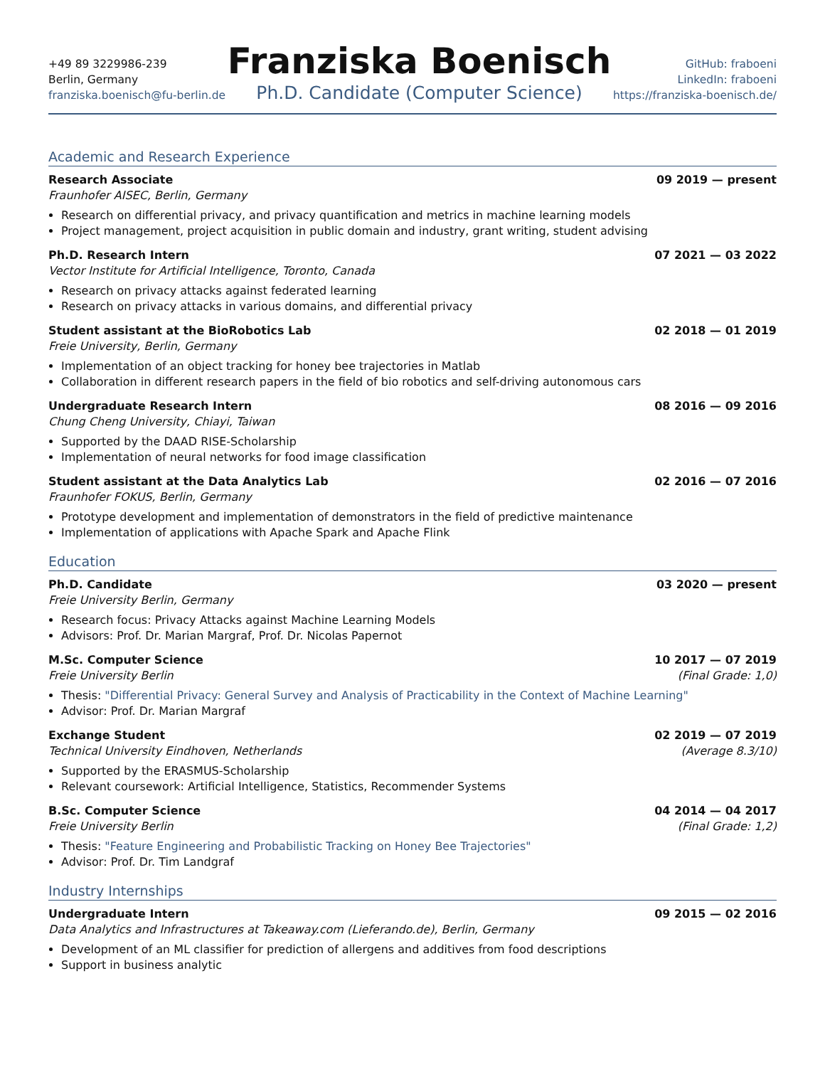+49 89 3229986-239
Berlin, Germany
franziska.boenisch@fu-berlin.de
Franziska Boenisch
Ph.D. Candidate (Computer Science)
GitHub: fraboeni
LinkedIn: fraboeni
https://franziska-boenisch.de/
Academic and Research Experience
Research Associate 09 2019 — present
Fraunhofer AISEC, Berlin, Germany
Research on differential privacy, and privacy quantification and metrics in machine learning models
Project management, project acquisition in public domain and industry, grant writing, student advising
Ph.D. Research Intern 07 2021 — 03 2022
Vector Institute for Artificial Intelligence, Toronto, Canada
Research on privacy attacks against federated learning
Research on privacy attacks in various domains, and differential privacy
Student assistant at the BioRobotics Lab 02 2018 — 01 2019
Freie University, Berlin, Germany
Implementation of an object tracking for honey bee trajectories in Matlab
Collaboration in different research papers in the field of bio robotics and self-driving autonomous cars
Undergraduate Research Intern 08 2016 — 09 2016
Chung Cheng University, Chiayi, Taiwan
Supported by the DAAD RISE-Scholarship
Implementation of neural networks for food image classification
Student assistant at the Data Analytics Lab 02 2016 — 07 2016
Fraunhofer FOKUS, Berlin, Germany
Prototype development and implementation of demonstrators in the field of predictive maintenance
Implementation of applications with Apache Spark and Apache Flink
Education
Ph.D. Candidate 03 2020 — present
Freie University Berlin, Germany
Research focus: Privacy Attacks against Machine Learning Models
Advisors: Prof. Dr. Marian Margraf, Prof. Dr. Nicolas Papernot
M.Sc. Computer Science 10 2017 — 07 2019
Freie University Berlin (Final Grade: 1,0)
Thesis: "Differential Privacy: General Survey and Analysis of Practicability in the Context of Machine Learning"
Advisor: Prof. Dr. Marian Margraf
Exchange Student 02 2019 — 07 2019
Technical University Eindhoven, Netherlands (Average 8.3/10)
Supported by the ERASMUS-Scholarship
Relevant coursework: Artificial Intelligence, Statistics, Recommender Systems
B.Sc. Computer Science 04 2014 — 04 2017
Freie University Berlin (Final Grade: 1,2)
Thesis: "Feature Engineering and Probabilistic Tracking on Honey Bee Trajectories"
Advisor: Prof. Dr. Tim Landgraf
Industry Internships
Undergraduate Intern 09 2015 — 02 2016
Data Analytics and Infrastructures at Takeaway.com (Lieferando.de), Berlin, Germany
Development of an ML classifier for prediction of allergens and additives from food descriptions
Support in business analytic